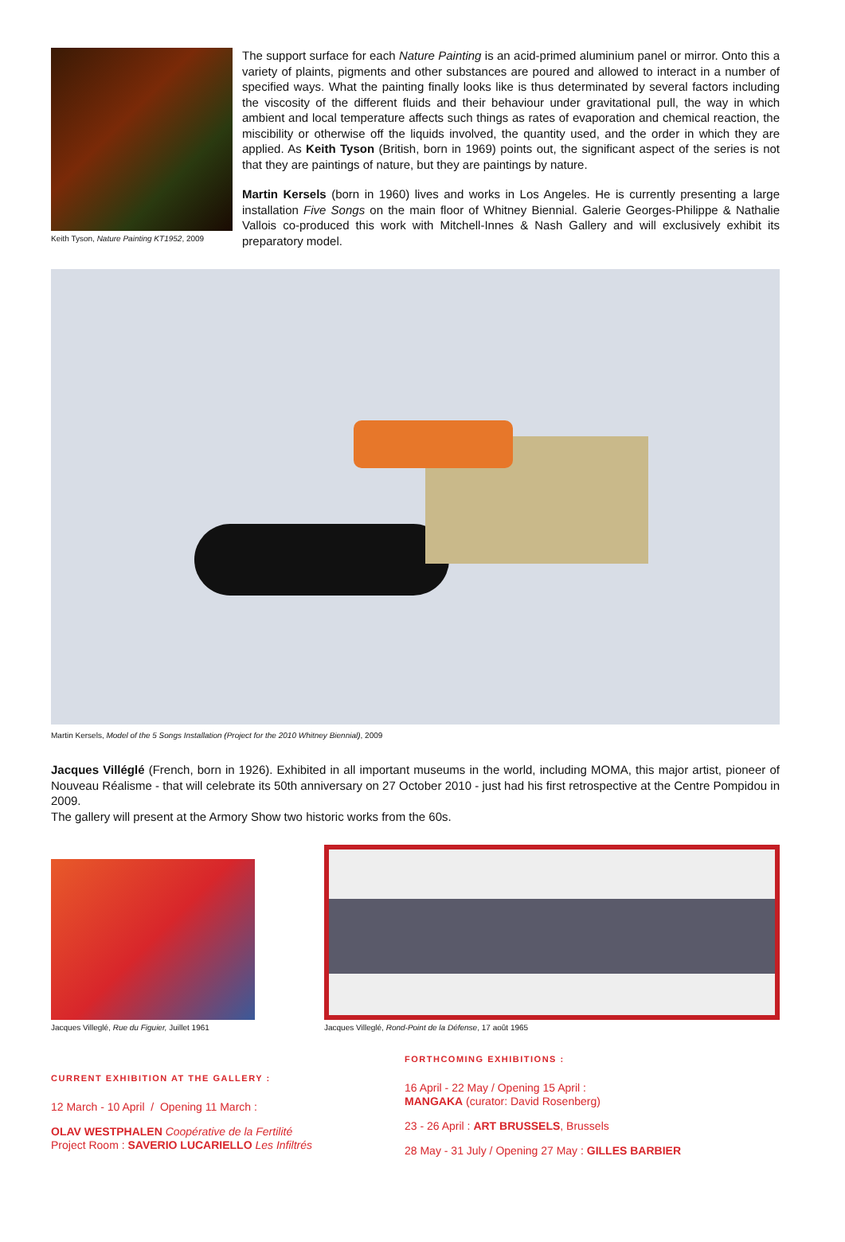Keith Tyson, Nature Painting KT1952, 2009
The support surface for each Nature Painting is an acid-primed aluminium panel or mirror. Onto this a variety of plaints, pigments and other substances are poured and allowed to interact in a number of specified ways. What the painting finally looks like is thus determinated by several factors including the viscosity of the different fluids and their behaviour under gravitational pull, the way in which ambient and local temperature affects such things as rates of evaporation and chemical reaction, the miscibility or otherwise off the liquids involved, the quantity used, and the order in which they are applied. As Keith Tyson (British, born in 1969) points out, the significant aspect of the series is not that they are paintings of nature, but they are paintings by nature.
Martin Kersels (born in 1960) lives and works in Los Angeles. He is currently presenting a large installation Five Songs on the main floor of Whitney Biennial. Galerie Georges-Philippe & Nathalie Vallois co-produced this work with Mitchell-Innes & Nash Gallery and will exclusively exhibit its preparatory model.
Martin Kersels, Model of the 5 Songs Installation (Project for the 2010 Whitney Biennial), 2009
Jacques Villéglé (French, born in 1926). Exhibited in all important museums in the world, including MOMA, this major artist, pioneer of Nouveau Réalisme - that will celebrate its 50th anniversary on 27 October 2010 - just had his first retrospective at the Centre Pompidou in 2009.
The gallery will present at the Armory Show two historic works from the 60s.
Jacques Villeglé, Rue du Figuier, Juillet 1961
Jacques Villeglé, Rond-Point de la Défense, 17 août 1965
CURRENT EXHIBITION AT THE GALLERY :
12 March - 10 April / Opening 11 March :
OLAV WESTPHALEN Coopérative de la Fertilité
Project Room : SAVERIO LUCARIELLO Les Infiltrés
FORTHCOMING EXHIBITIONS :
16 April - 22 May / Opening 15 April :
MANGAKA (curator: David Rosenberg)
23 - 26 April : ART BRUSSELS, Brussels
28 May - 31 July / Opening 27 May : GILLES BARBIER